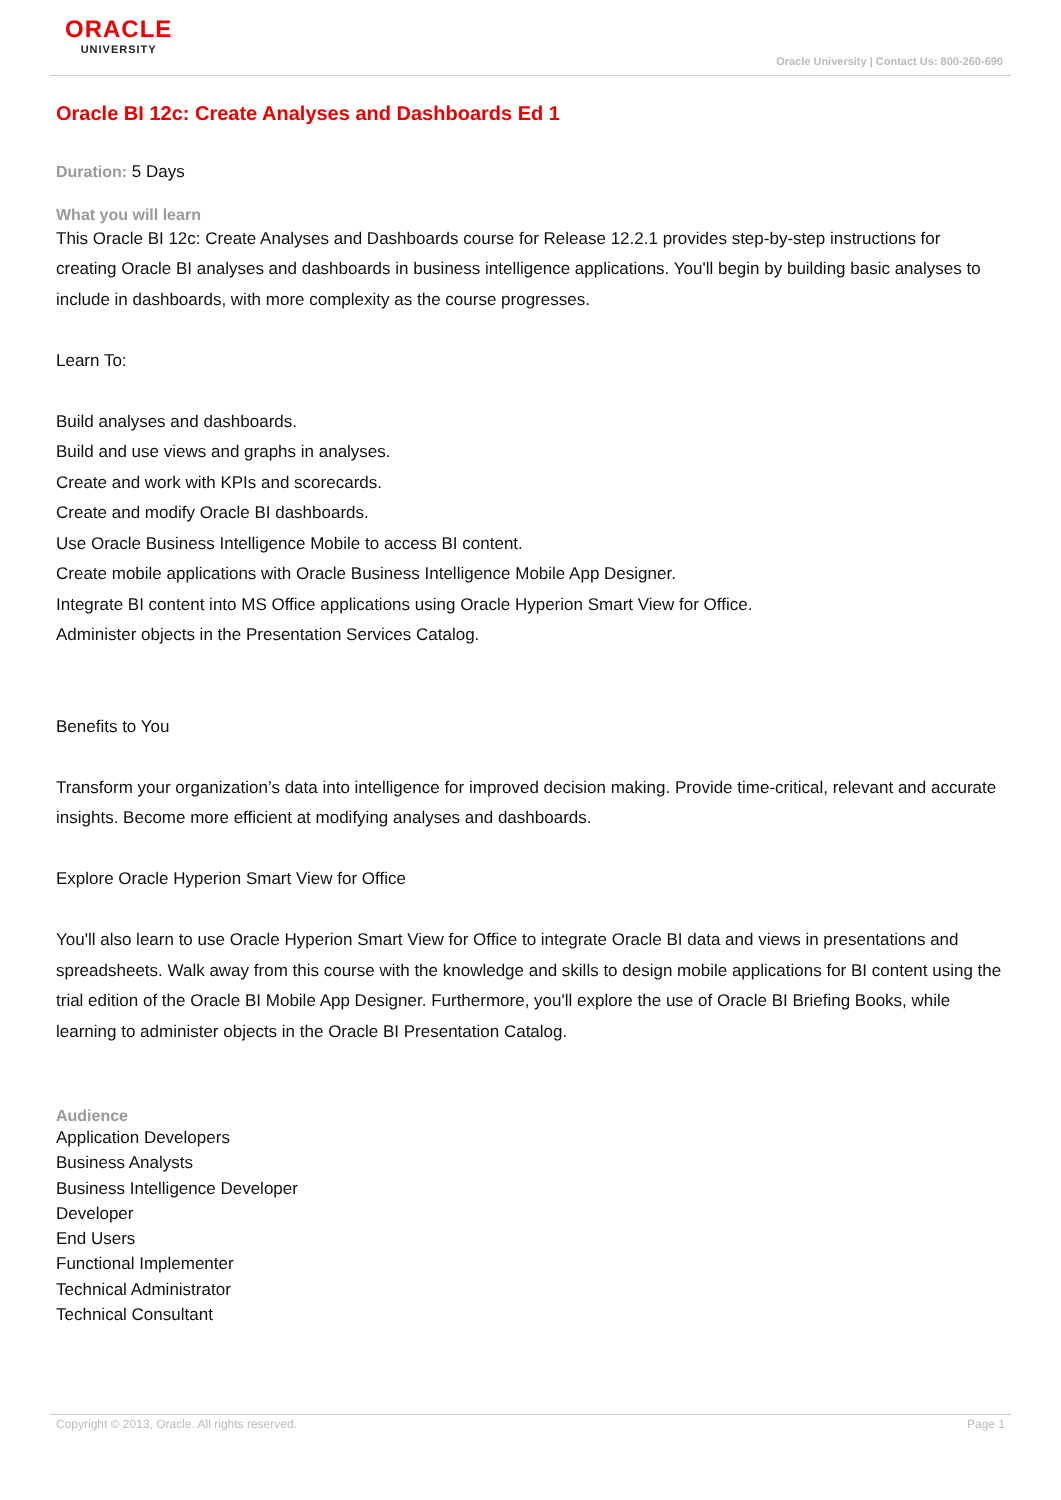ORACLE
UNIVERSITY
Oracle University | Contact Us: 800-260-690
Oracle BI 12c: Create Analyses and Dashboards Ed 1
Duration: 5 Days
What you will learn
This Oracle BI 12c: Create Analyses and Dashboards course for Release 12.2.1 provides step-by-step instructions for creating Oracle BI analyses and dashboards in business intelligence applications. You'll begin by building basic analyses to include in dashboards, with more complexity as the course progresses.
Learn To:
Build analyses and dashboards.
Build and use views and graphs in analyses.
Create and work with KPIs and scorecards.
Create and modify Oracle BI dashboards.
Use Oracle Business Intelligence Mobile to access BI content.
Create mobile applications with Oracle Business Intelligence Mobile App Designer.
Integrate BI content into MS Office applications using Oracle Hyperion Smart View for Office.
Administer objects in the Presentation Services Catalog.
Benefits to You
Transform your organization’s data into intelligence for improved decision making. Provide time-critical, relevant and accurate insights. Become more efficient at modifying analyses and dashboards.
Explore Oracle Hyperion Smart View for Office
You'll also learn to use Oracle Hyperion Smart View for Office to integrate Oracle BI data and views in presentations and spreadsheets. Walk away from this course with the knowledge and skills to design mobile applications for BI content using the trial edition of the Oracle BI Mobile App Designer. Furthermore, you'll explore the use of Oracle BI Briefing Books, while learning to administer objects in the Oracle BI Presentation Catalog.
Audience
Application Developers
Business Analysts
Business Intelligence Developer
Developer
End Users
Functional Implementer
Technical Administrator
Technical Consultant
Copyright © 2013, Oracle. All rights reserved. Page 1